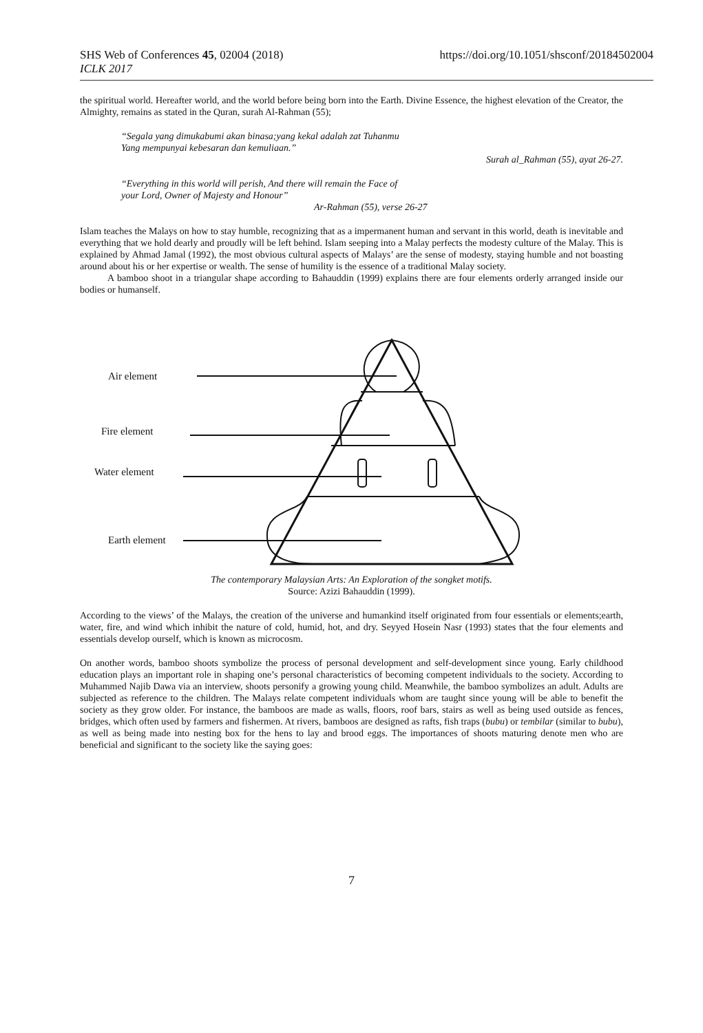SHS Web of Conferences 45, 02004 (2018) https://doi.org/10.1051/shsconf/20184502004
ICLK 2017
the spiritual world. Hereafter world, and the world before being born into the Earth. Divine Essence, the highest elevation of the Creator, the Almighty, remains as stated in the Quran, surah Al-Rahman (55);
“Segala yang dimukabumi akan binasa;yang kekal adalah zat Tuhanmu
Yang mempunyai kebesaran dan kemuliaan.”
Surah al_Rahman (55), ayat 26-27.
“Everything in this world will perish, And there will remain the Face of
your Lord, Owner of Majesty and Honour”
Ar-Rahman (55), verse 26-27
Islam teaches the Malays on how to stay humble, recognizing that as a impermanent human and servant in this world, death is inevitable and everything that we hold dearly and proudly will be left behind. Islam seeping into a Malay perfects the modesty culture of the Malay. This is explained by Ahmad Jamal (1992), the most obvious cultural aspects of Malays’ are the sense of modesty, staying humble and not boasting around about his or her expertise or wealth. The sense of humility is the essence of a traditional Malay society.
A bamboo shoot in a triangular shape according to Bahauddin (1999) explains there are four elements orderly arranged inside our bodies or humanself.
Air element
Fire element
Water element
Earth element
The contemporary Malaysian Arts: An Exploration of the songket motifs.
Source: Azizi Bahauddin (1999).
According to the views’ of the Malays, the creation of the universe and humankind itself originated from four essentials or elements;earth, water, fire, and wind which inhibit the nature of cold, humid, hot, and dry. Seyyed Hosein Nasr (1993) states that the four elements and essentials develop ourself, which is known as microcosm.
On another words, bamboo shoots symbolize the process of personal development and self-development since young. Early childhood education plays an important role in shaping one’s personal characteristics of becoming competent individuals to the society. According to Muhammed Najib Dawa via an interview, shoots personify a growing young child. Meanwhile, the bamboo symbolizes an adult. Adults are subjected as reference to the children. The Malays relate competent individuals whom are taught since young will be able to benefit the society as they grow older. For instance, the bamboos are made as walls, floors, roof bars, stairs as well as being used outside as fences, bridges, which often used by farmers and fishermen. At rivers, bamboos are designed as rafts, fish traps (bubu) or tembilar (similar to bubu), as well as being made into nesting box for the hens to lay and brood eggs. The importances of shoots maturing denote men who are beneficial and significant to the society like the saying goes:
7